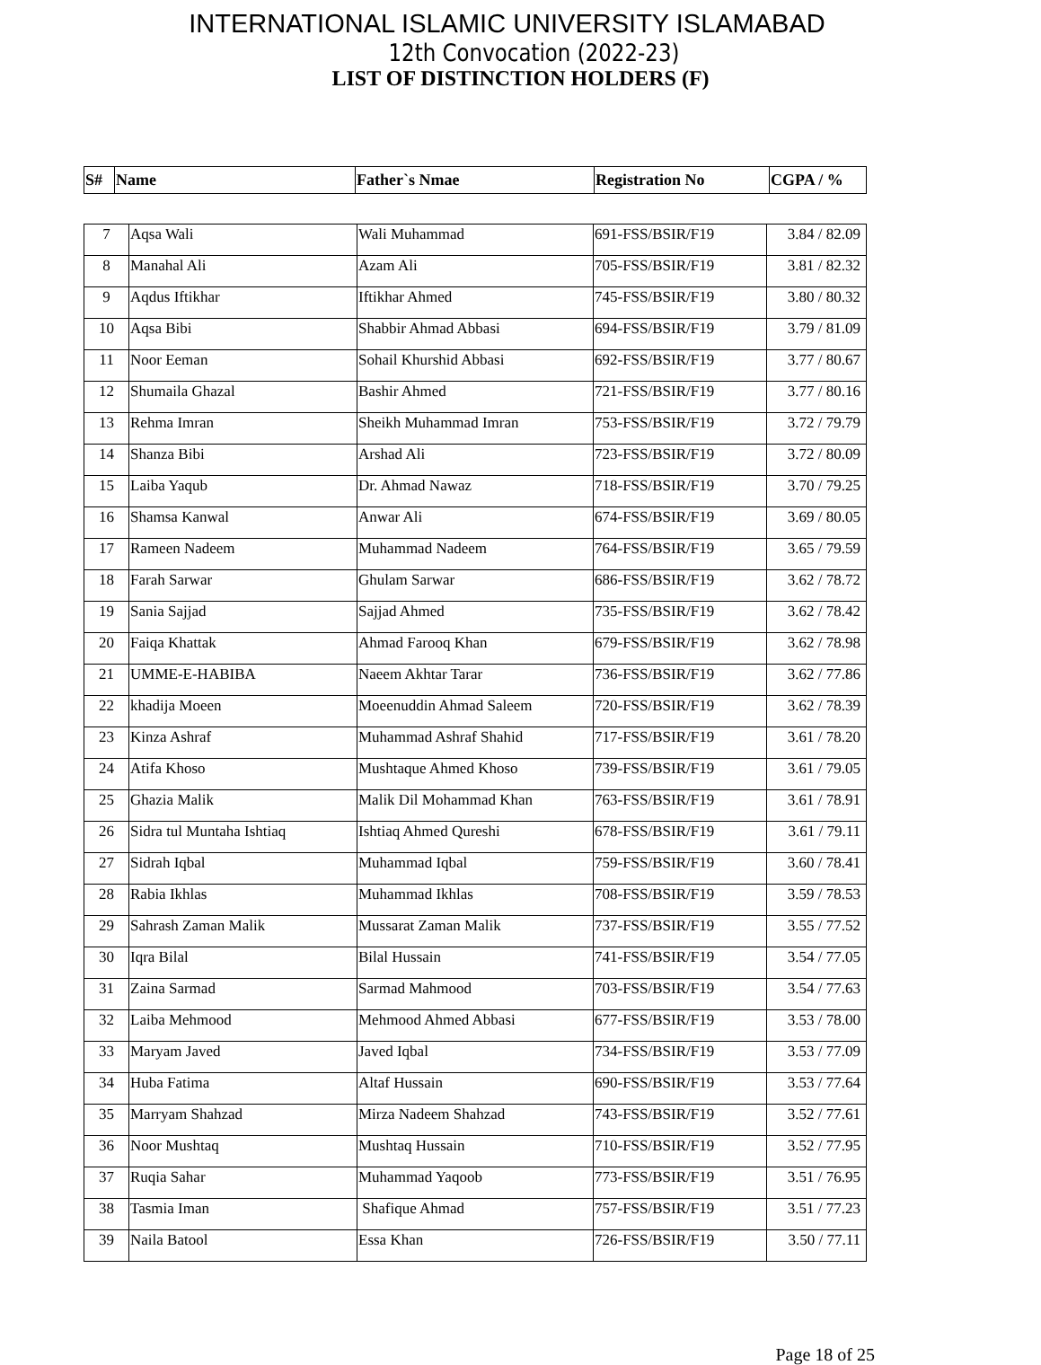INTERNATIONAL ISLAMIC UNIVERSITY ISLAMABAD
12th Convocation (2022-23)
LIST OF DISTINCTION HOLDERS (F)
| S# | Name | Father`s Nmae | Registration No | CGPA / % |
| --- | --- | --- | --- | --- |
| 7 | Aqsa Wali | Wali Muhammad | 691-FSS/BSIR/F19 | 3.84 / 82.09 |
| 8 | Manahal Ali | Azam Ali | 705-FSS/BSIR/F19 | 3.81 / 82.32 |
| 9 | Aqdus Iftikhar | Iftikhar Ahmed | 745-FSS/BSIR/F19 | 3.80 / 80.32 |
| 10 | Aqsa Bibi | Shabbir Ahmad Abbasi | 694-FSS/BSIR/F19 | 3.79 / 81.09 |
| 11 | Noor Eeman | Sohail Khurshid Abbasi | 692-FSS/BSIR/F19 | 3.77 / 80.67 |
| 12 | Shumaila Ghazal | Bashir Ahmed | 721-FSS/BSIR/F19 | 3.77 / 80.16 |
| 13 | Rehma Imran | Sheikh Muhammad Imran | 753-FSS/BSIR/F19 | 3.72 / 79.79 |
| 14 | Shanza Bibi | Arshad Ali | 723-FSS/BSIR/F19 | 3.72 / 80.09 |
| 15 | Laiba Yaqub | Dr. Ahmad Nawaz | 718-FSS/BSIR/F19 | 3.70 / 79.25 |
| 16 | Shamsa Kanwal | Anwar Ali | 674-FSS/BSIR/F19 | 3.69 / 80.05 |
| 17 | Rameen Nadeem | Muhammad Nadeem | 764-FSS/BSIR/F19 | 3.65 / 79.59 |
| 18 | Farah Sarwar | Ghulam Sarwar | 686-FSS/BSIR/F19 | 3.62 / 78.72 |
| 19 | Sania Sajjad | Sajjad Ahmed | 735-FSS/BSIR/F19 | 3.62 / 78.42 |
| 20 | Faiqa Khattak | Ahmad Farooq Khan | 679-FSS/BSIR/F19 | 3.62 / 78.98 |
| 21 | UMME-E-HABIBA | Naeem Akhtar Tarar | 736-FSS/BSIR/F19 | 3.62 / 77.86 |
| 22 | khadija Moeen | Moeenuddin Ahmad Saleem | 720-FSS/BSIR/F19 | 3.62 / 78.39 |
| 23 | Kinza Ashraf | Muhammad Ashraf Shahid | 717-FSS/BSIR/F19 | 3.61 / 78.20 |
| 24 | Atifa Khoso | Mushtaque Ahmed Khoso | 739-FSS/BSIR/F19 | 3.61 / 79.05 |
| 25 | Ghazia Malik | Malik Dil Mohammad Khan | 763-FSS/BSIR/F19 | 3.61 / 78.91 |
| 26 | Sidra tul Muntaha Ishtiaq | Ishtiaq Ahmed Qureshi | 678-FSS/BSIR/F19 | 3.61 / 79.11 |
| 27 | Sidrah Iqbal | Muhammad Iqbal | 759-FSS/BSIR/F19 | 3.60 / 78.41 |
| 28 | Rabia Ikhlas | Muhammad Ikhlas | 708-FSS/BSIR/F19 | 3.59 / 78.53 |
| 29 | Sahrash Zaman Malik | Mussarat Zaman Malik | 737-FSS/BSIR/F19 | 3.55 / 77.52 |
| 30 | Iqra Bilal | Bilal Hussain | 741-FSS/BSIR/F19 | 3.54 / 77.05 |
| 31 | Zaina Sarmad | Sarmad Mahmood | 703-FSS/BSIR/F19 | 3.54 / 77.63 |
| 32 | Laiba Mehmood | Mehmood Ahmed Abbasi | 677-FSS/BSIR/F19 | 3.53 / 78.00 |
| 33 | Maryam Javed | Javed Iqbal | 734-FSS/BSIR/F19 | 3.53 / 77.09 |
| 34 | Huba Fatima | Altaf Hussain | 690-FSS/BSIR/F19 | 3.53 / 77.64 |
| 35 | Marryam Shahzad | Mirza Nadeem Shahzad | 743-FSS/BSIR/F19 | 3.52 / 77.61 |
| 36 | Noor Mushtaq | Mushtaq Hussain | 710-FSS/BSIR/F19 | 3.52 / 77.95 |
| 37 | Ruqia Sahar | Muhammad Yaqoob | 773-FSS/BSIR/F19 | 3.51 / 76.95 |
| 38 | Tasmia Iman | Shafique Ahmad | 757-FSS/BSIR/F19 | 3.51 / 77.23 |
| 39 | Naila Batool | Essa Khan | 726-FSS/BSIR/F19 | 3.50 / 77.11 |
Page 18 of 25